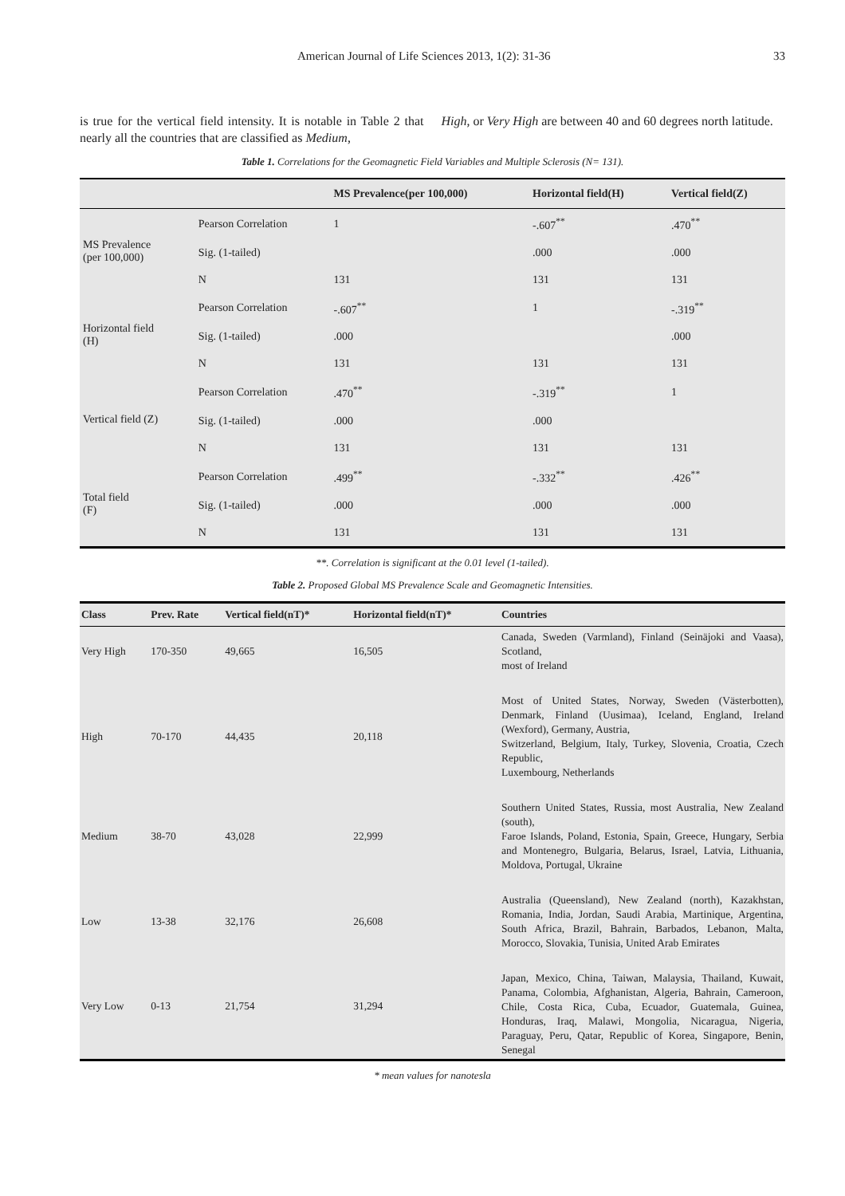American Journal of Life Sciences 2013, 1(2): 31-36 33
is true for the vertical field intensity. It is notable in Table 2 that nearly all the countries that are classified as Medium,
High, or Very High are between 40 and 60 degrees north latitude.
Table 1. Correlations for the Geomagnetic Field Variables and Multiple Sclerosis (N= 131).
| | | MS Prevalence(per 100,000) | Horizontal field(H) | Vertical field(Z) |
| --- | --- | --- | --- | --- |
| MS Prevalence (per 100,000) | Pearson Correlation | 1 | -.607<sup>**</sup> | .470<sup>**</sup> |
| | Sig. (1-tailed) | | .000 | .000 |
| | N | 131 | 131 | 131 |
| Horizontal field (H) | Pearson Correlation | -.607<sup>**</sup> | 1 | -.319<sup>**</sup> |
| | Sig. (1-tailed) | .000 | | .000 |
| | N | 131 | 131 | 131 |
| Vertical field (Z) | Pearson Correlation | .470<sup>**</sup> | -.319<sup>**</sup> | 1 |
| | Sig. (1-tailed) | .000 | .000 | |
| | N | 131 | 131 | 131 |
| Total field (F) | Pearson Correlation | .499<sup>**</sup> | -.332<sup>**</sup> | .426<sup>**</sup> |
| | Sig. (1-tailed) | .000 | .000 | .000 |
| | N | 131 | 131 | 131 |
**. Correlation is significant at the 0.01 level (1-tailed).
Table 2. Proposed Global MS Prevalence Scale and Geomagnetic Intensities.
| Class | Prev. Rate | Vertical field(nT)* | Horizontal field(nT)* | Countries |
| --- | --- | --- | --- | --- |
| Very High | 170-350 | 49,665 | 16,505 | Canada, Sweden (Varmland), Finland (Seinäjoki and Vaasa), Scotland, most of Ireland |
| High | 70-170 | 44,435 | 20,118 | Most of United States, Norway, Sweden (Västerbotten), Denmark, Finland (Uusimaa), Iceland, England, Ireland (Wexford), Germany, Austria, Switzerland, Belgium, Italy, Turkey, Slovenia, Croatia, Czech Republic, Luxembourg, Netherlands |
| Medium | 38-70 | 43,028 | 22,999 | Southern United States, Russia, most Australia, New Zealand (south), Faroe Islands, Poland, Estonia, Spain, Greece, Hungary, Serbia and Montenegro, Bulgaria, Belarus, Israel, Latvia, Lithuania, Moldova, Portugal, Ukraine |
| Low | 13-38 | 32,176 | 26,608 | Australia (Queensland), New Zealand (north), Kazakhstan, Romania, India, Jordan, Saudi Arabia, Martinique, Argentina, South Africa, Brazil, Bahrain, Barbados, Lebanon, Malta, Morocco, Slovakia, Tunisia, United Arab Emirates |
| Very Low | 0-13 | 21,754 | 31,294 | Japan, Mexico, China, Taiwan, Malaysia, Thailand, Kuwait, Panama, Colombia, Afghanistan, Algeria, Bahrain, Cameroon, Chile, Costa Rica, Cuba, Ecuador, Guatemala, Guinea, Honduras, Iraq, Malawi, Mongolia, Nicaragua, Nigeria, Paraguay, Peru, Qatar, Republic of Korea, Singapore, Benin, Senegal |
* mean values for nanotesla